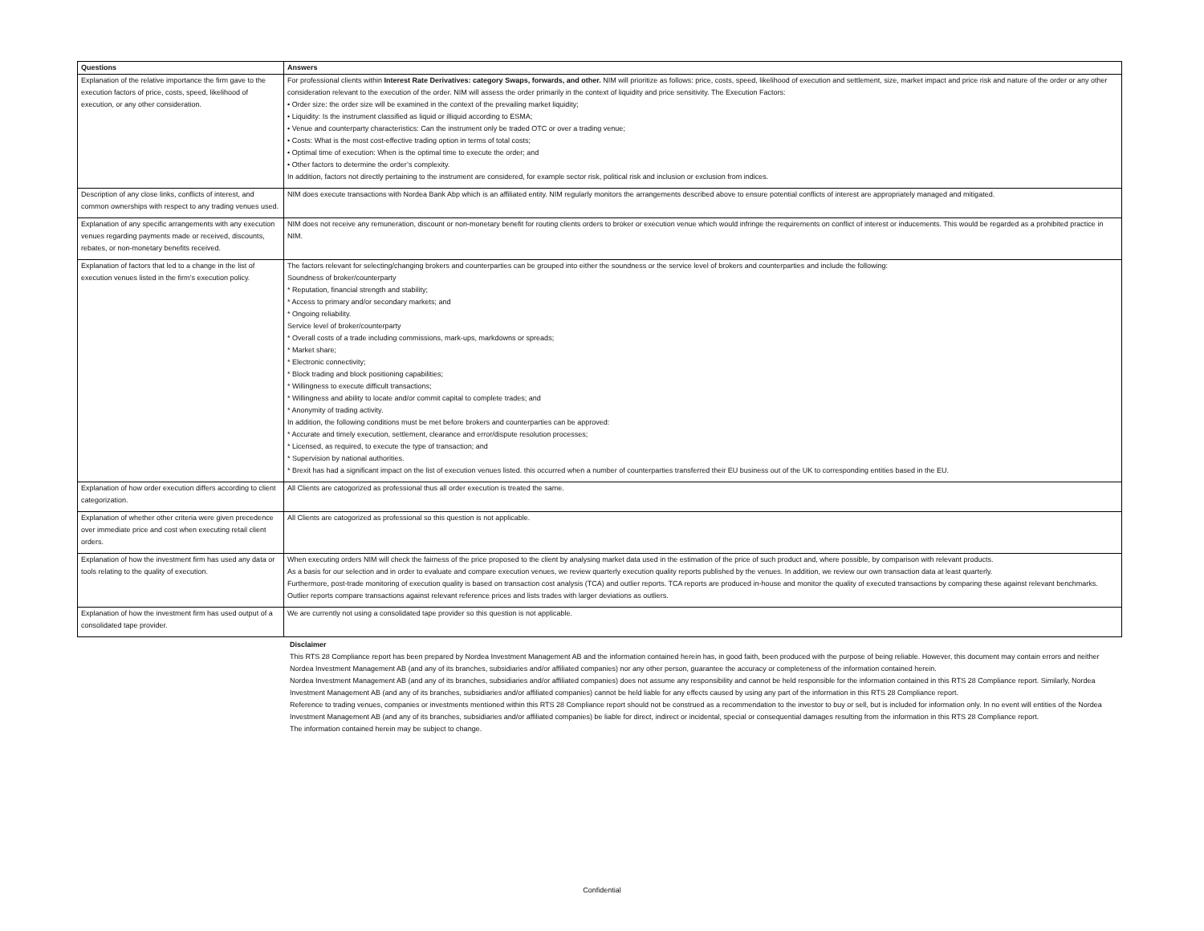| Questions | Answers |
| --- | --- |
| Explanation of the relative importance the firm gave to the execution factors of price, costs, speed, likelihood of execution, or any other consideration. | For professional clients within Interest Rate Derivatives: category Swaps, forwards, and other. NIM will prioritize as follows: price, costs, speed, likelihood of execution and settlement, size, market impact and price risk and nature of the order or any other consideration relevant to the execution of the order. NIM will assess the order primarily in the context of liquidity and price sensitivity. The Execution Factors: • Order size: the order size will be examined in the context of the prevailing market liquidity; • Liquidity: Is the instrument classified as liquid or illiquid according to ESMA; • Venue and counterparty characteristics: Can the instrument only be traded OTC or over a trading venue; • Costs: What is the most cost-effective trading option in terms of total costs; • Optimal time of execution: When is the optimal time to execute the order; and • Other factors to determine the order’s complexity. In addition, factors not directly pertaining to the instrument are considered, for example sector risk, political risk and inclusion or exclusion from indices. |
| Description of any close links, conflicts of interest, and common ownerships with respect to any trading venues used. | NIM does execute transactions with Nordea Bank Abp which is an affiliated entity. NIM regularly monitors the arrangements described above to ensure potential conflicts of interest are appropriately managed and mitigated. |
| Explanation of any specific arrangements with any execution venues regarding payments made or received, discounts, rebates, or non-monetary benefits received. | NIM does not receive any remuneration, discount or non-monetary benefit for routing clients orders to broker or execution venue which would infringe the requirements on conflict of interest or inducements. This would be regarded as a prohibited practice in NIM. |
| Explanation of factors that led to a change in the list of execution venues listed in the firm’s execution policy. | The factors relevant for selecting/changing brokers and counterparties can be grouped into either the soundness or the service level of brokers and counterparties and include the following: Soundness of broker/counterparty * Reputation, financial strength and stability; * Access to primary and/or secondary markets; and * Ongoing reliability. Service level of broker/counterparty * Overall costs of a trade including commissions, mark-ups, markdowns or spreads; * Market share; * Electronic connectivity; * Block trading and block positioning capabilities; * Willingness to execute difficult transactions; * Willingness and ability to locate and/or commit capital to complete trades; and * Anonymity of trading activity. In addition, the following conditions must be met before brokers and counterparties can be approved: * Accurate and timely execution, settlement, clearance and error/dispute resolution processes; * Licensed, as required, to execute the type of transaction; and * Supervision by national authorities. * Brexit has had a significant impact on the list of execution venues listed. this occurred when a number of counterparties transferred their EU business out of the UK to corresponding entities based in the EU. |
| Explanation of how order execution differs according to client categorization. | All Clients are catogorized as professional thus all order execution is treated the same. |
| Explanation of whether other criteria were given precedence over immediate price and cost when executing retail client orders. | All Clients are catogorized as professional so this question is not applicable. |
| Explanation of how the investment firm has used any data or tools relating to the quality of execution. | When executing orders NIM will check the fairness of the price proposed to the client by analysing market data used in the estimation of the price of such product and, where possible, by comparison with relevant products. As a basis for our selection and in order to evaluate and compare execution venues, we review quarterly execution quality reports published by the venues. In addition, we review our own transaction data at least quarterly. Furthermore, post-trade monitoring of execution quality is based on transaction cost analysis (TCA) and outlier reports. TCA reports are produced in-house and monitor the quality of executed transactions by comparing these against relevant benchmarks. Outlier reports compare transactions against relevant reference prices and lists trades with larger deviations as outliers. |
| Explanation of how the investment firm has used output of a consolidated tape provider. | We are currently not using a consolidated tape provider so this question is not applicable. |
Disclaimer
This RTS 28 Compliance report has been prepared by Nordea Investment Management AB and the information contained herein has, in good faith, been produced with the purpose of being reliable. However, this document may contain errors and neither Nordea Investment Management AB (and any of its branches, subsidiaries and/or affiliated companies) nor any other person, guarantee the accuracy or completeness of the information contained herein.
Nordea Investment Management AB (and any of its branches, subsidiaries and/or affiliated companies) does not assume any responsibility and cannot be held responsible for the information contained in this RTS 28 Compliance report. Similarly, Nordea Investment Management AB (and any of its branches, subsidiaries and/or affiliated companies) cannot be held liable for any effects caused by using any part of the information in this RTS 28 Compliance report.
Reference to trading venues, companies or investments mentioned within this RTS 28 Compliance report should not be construed as a recommendation to the investor to buy or sell, but is included for information only. In no event will entities of the Nordea Investment Management AB (and any of its branches, subsidiaries and/or affiliated companies) be liable for direct, indirect or incidental, special or consequential damages resulting from the information in this RTS 28 Compliance report.
The information contained herein may be subject to change.
Confidential